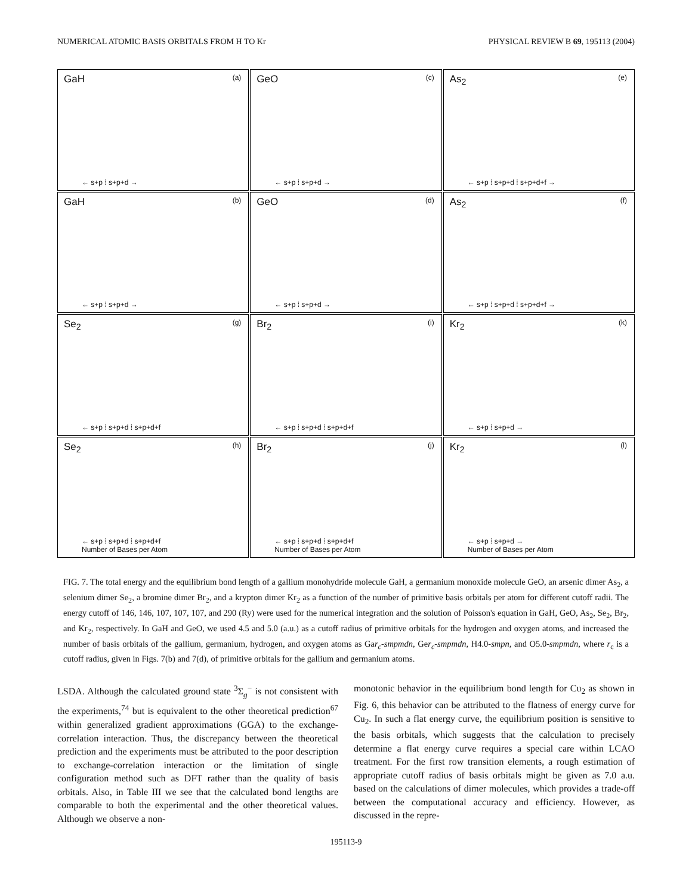NUMERICAL ATOMIC BASIS ORBITALS FROM H TO Kr PHYSICAL REVIEW B 69, 195113 (2004)
GaH (a)
← s+p ⁞ s+p+d →
GeO (c)
← s+p ⁞ s+p+d →
As<sub>2</sub> (e)
← s+p ⁞ s+p+d ⁞ s+p+d+f →
GaH (b)
← s+p ⁞ s+p+d →
GeO (d)
← s+p ⁞ s+p+d →
As<sub>2</sub> (f)
← s+p ⁞ s+p+d ⁞ s+p+d+f →
Se<sub>2</sub> (g)
← s+p ⁞ s+p+d ⁞ s+p+d+f
Br<sub>2</sub> (i)
← s+p ⁞ s+p+d ⁞ s+p+d+f
Kr<sub>2</sub> (k)
← s+p ⁞ s+p+d →
Se<sub>2</sub> (h)
← s+p ⁞ s+p+d ⁞ s+p+d+f
Number of Bases per Atom
Br<sub>2</sub> (j)
← s+p ⁞ s+p+d ⁞ s+p+d+f
Number of Bases per Atom
Kr<sub>2</sub> (l)
← s+p ⁞ s+p+d →
Number of Bases per Atom
FIG. 7. The total energy and the equilibrium bond length of a gallium monohydride molecule GaH, a germanium monoxide molecule GeO, an arsenic dimer As<sub>2</sub>, a selenium dimer Se<sub>2</sub>, a bromine dimer Br<sub>2</sub>, and a krypton dimer Kr<sub>2</sub> as a function of the number of primitive basis orbitals per atom for different cutoff radii. The energy cutoff of 146, 146, 107, 107, 107, and 290 (Ry) were used for the numerical integration and the solution of Poisson's equation in GaH, GeO, As<sub>2</sub>, Se<sub>2</sub>, Br<sub>2</sub>, and Kr<sub>2</sub>, respectively. In GaH and GeO, we used 4.5 and 5.0 (a.u.) as a cutoff radius of primitive orbitals for the hydrogen and oxygen atoms, and increased the number of basis orbitals of the gallium, germanium, hydrogen, and oxygen atoms as Gar<sub>c</sub>-smpmdn, Ger<sub>c</sub>-smpmdn, H4.0-smpn, and O5.0-smpmdn, where r<sub>c</sub> is a cutoff radius, given in Figs. 7(b) and 7(d), of primitive orbitals for the gallium and germanium atoms.
LSDA. Although the calculated ground state <sup>3</sup>Σ<sub>g</sub><sup>−</sup> is not consistent with the experiments,<sup>74</sup> but is equivalent to the other theoretical prediction<sup>67</sup> within generalized gradient approximations (GGA) to the exchange-correlation interaction. Thus, the discrepancy between the theoretical prediction and the experiments must be attributed to the poor description to exchange-correlation interaction or the limitation of single configuration method such as DFT rather than the quality of basis orbitals. Also, in Table III we see that the calculated bond lengths are comparable to both the experimental and the other theoretical values. Although we observe a non-
monotonic behavior in the equilibrium bond length for Cu<sub>2</sub> as shown in Fig. 6, this behavior can be attributed to the flatness of energy curve for Cu<sub>2</sub>. In such a flat energy curve, the equilibrium position is sensitive to the basis orbitals, which suggests that the calculation to precisely determine a flat energy curve requires a special care within LCAO treatment. For the first row transition elements, a rough estimation of appropriate cutoff radius of basis orbitals might be given as 7.0 a.u. based on the calculations of dimer molecules, which provides a trade-off between the computational accuracy and efficiency. However, as discussed in the repre-
195113-9